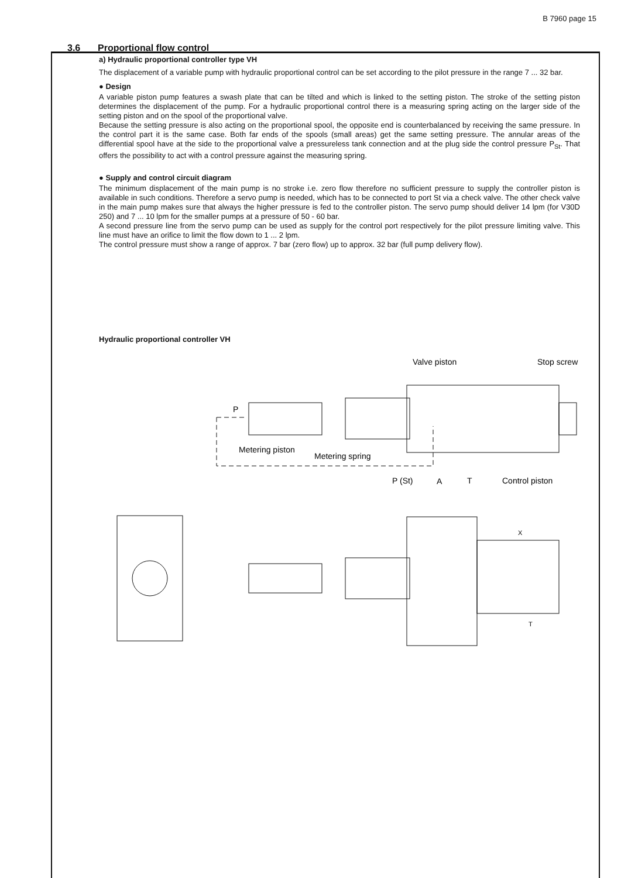B 7960 page 15
3.6 Proportional flow control
a) Hydraulic proportional controller type VH
The displacement of a variable pump with hydraulic proportional control can be set according to the pilot pressure in the range 7 ... 32 bar.
● Design
A variable piston pump features a swash plate that can be tilted and which is linked to the setting piston. The stroke of the setting piston determines the displacement of the pump. For a hydraulic proportional control there is a measuring spring acting on the larger side of the setting piston and on the spool of the proportional valve.
Because the setting pressure is also acting on the proportional spool, the opposite end is counterbalanced by receiving the same pressure. In the control part it is the same case. Both far ends of the spools (small areas) get the same setting pressure. The annular areas of the differential spool have at the side to the proportional valve a pressureless tank connection and at the plug side the control pressure P<sub>St</sub>. That offers the possibility to act with a control pressure against the measuring spring.
● Supply and control circuit diagram
The minimum displacement of the main pump is no stroke i.e. zero flow therefore no sufficient pressure to supply the controller piston is available in such conditions. Therefore a servo pump is needed, which has to be connected to port St via a check valve. The other check valve in the main pump makes sure that always the higher pressure is fed to the controller piston. The servo pump should deliver 14 lpm (for V30D 250) and 7 ... 10 lpm for the smaller pumps at a pressure of 50 - 60 bar.
A second pressure line from the servo pump can be used as supply for the control port respectively for the pilot pressure limiting valve. This line must have an orifice to limit the flow down to 1 ... 2 lpm.
The control pressure must show a range of approx. 7 bar (zero flow) up to approx. 32 bar (full pump delivery flow).
Hydraulic proportional controller VH
Valve piston
Stop screw
P
Metering piston
Metering spring
P (St)
A
T
Control piston
X
T